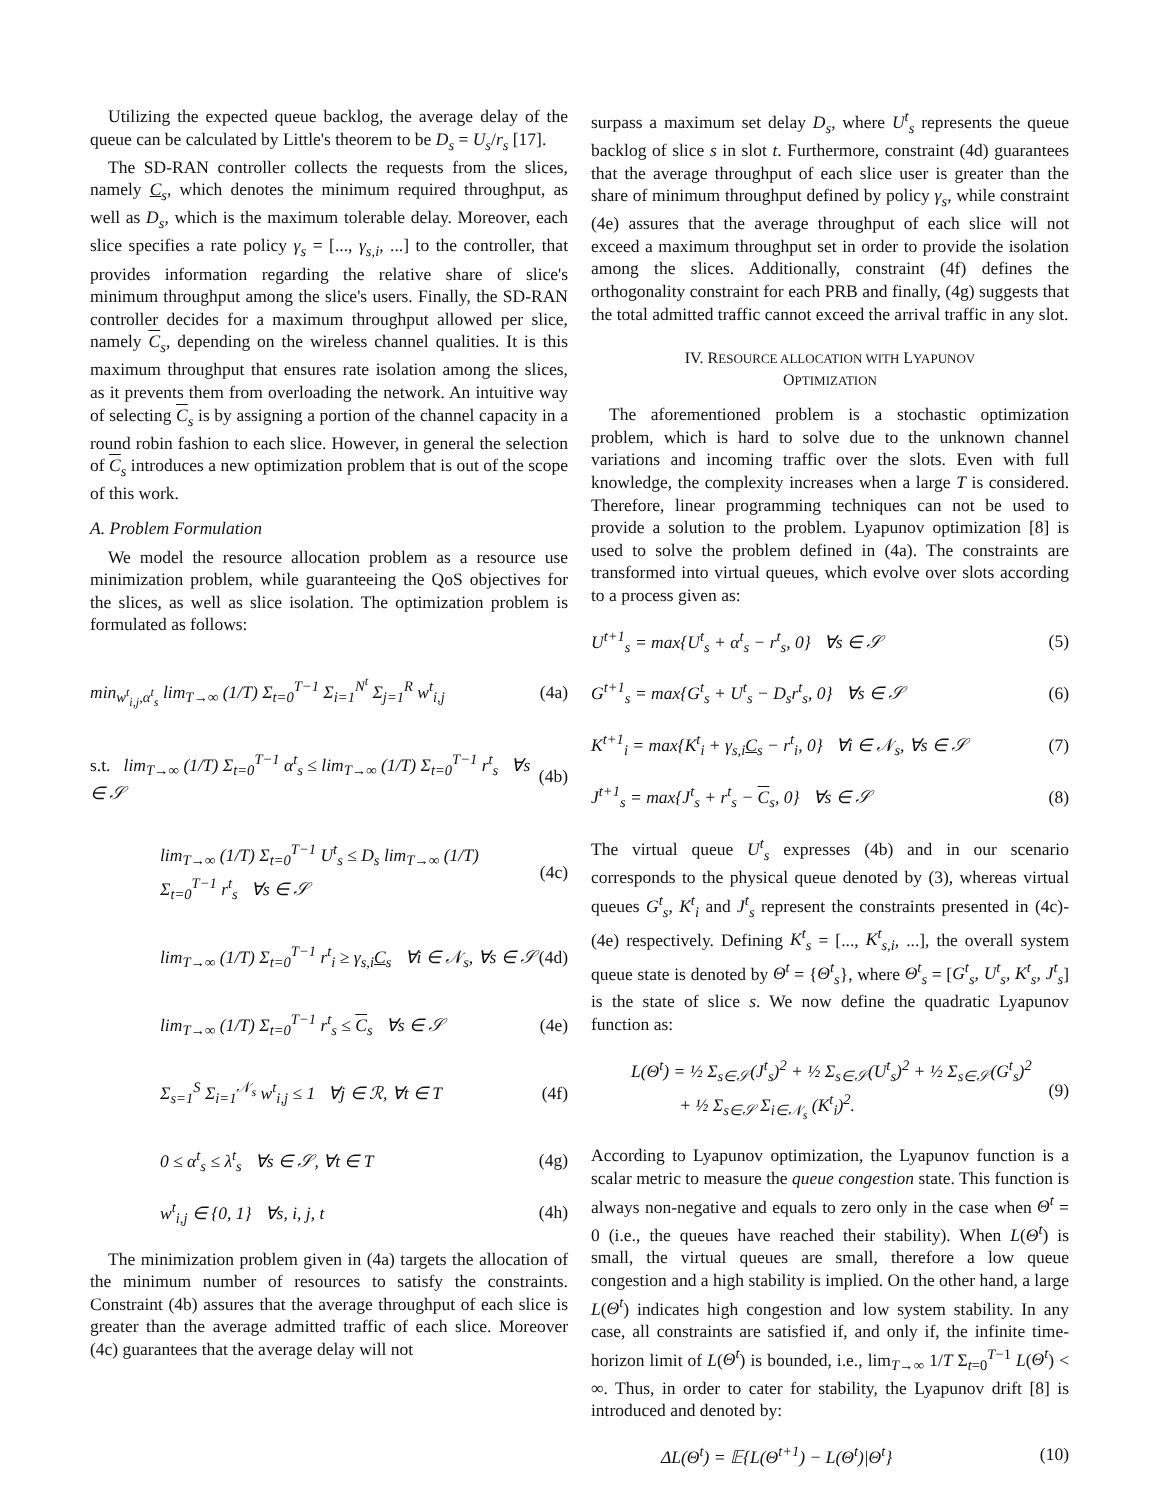Utilizing the expected queue backlog, the average delay of the queue can be calculated by Little's theorem to be D<sub>s</sub> = U<sub>s</sub>/r<sub>s</sub> [17].
The SD-RAN controller collects the requests from the slices, namely C<sub>s</sub>, which denotes the minimum required throughput, as well as D<sub>s</sub>, which is the maximum tolerable delay. Moreover, each slice specifies a rate policy γ<sub>s</sub> = [..., γ<sub>s,i</sub>, ...] to the controller, that provides information regarding the relative share of slice's minimum throughput among the slice's users. Finally, the SD-RAN controller decides for a maximum throughput allowed per slice, namely C<sub>s</sub>, depending on the wireless channel qualities. It is this maximum throughput that ensures rate isolation among the slices, as it prevents them from overloading the network. An intuitive way of selecting C<sub>s</sub> is by assigning a portion of the channel capacity in a round robin fashion to each slice. However, in general the selection of C<sub>s</sub> introduces a new optimization problem that is out of the scope of this work.
A. Problem Formulation
We model the resource allocation problem as a resource use minimization problem, while guaranteeing the QoS objectives for the slices, as well as slice isolation. The optimization problem is formulated as follows:
min<sub>w<sup>t</sup><sub>i,j</sub>,α<sup>t</sup><sub>s</sub></sub> lim<sub>T→∞</sub> (1/T) Σ<sub>t=0</sub><sup>T−1</sup> Σ<sub>i=1</sub><sup>N<sup>t</sup></sup> Σ<sub>j=1</sub><sup>R</sup> w<sup>t</sup><sub>i,j</sub> (4a)
s.t. lim<sub>T→∞</sub> (1/T) Σ<sub>t=0</sub><sup>T−1</sup> α<sup>t</sup><sub>s</sub> ≤ lim<sub>T→∞</sub> (1/T) Σ<sub>t=0</sub><sup>T−1</sup> r<sup>t</sup><sub>s</sub> ∀s ∈ 𝒮 (4b)
lim<sub>T→∞</sub> (1/T) Σ<sub>t=0</sub><sup>T−1</sup> U<sup>t</sup><sub>s</sub> ≤ D<sub>s</sub> lim<sub>T→∞</sub> (1/T) Σ<sub>t=0</sub><sup>T−1</sup> r<sup>t</sup><sub>s</sub> ∀s ∈ 𝒮 (4c)
lim<sub>T→∞</sub> (1/T) Σ<sub>t=0</sub><sup>T−1</sup> r<sup>t</sup><sub>i</sub> ≥ γ<sub>s,i</sub>C<sub>s</sub> ∀i ∈ 𝒩<sub>s</sub>, ∀s ∈ 𝒮 (4d)
lim<sub>T→∞</sub> (1/T) Σ<sub>t=0</sub><sup>T−1</sup> r<sup>t</sup><sub>s</sub> ≤ C<sub>s</sub> ∀s ∈ 𝒮 (4e)
Σ<sub>s=1</sub><sup>S</sup> Σ<sub>i=1</sub><sup>𝒩<sub>s</sub></sup> w<sup>t</sup><sub>i,j</sub> ≤ 1 ∀j ∈ ℛ, ∀t ∈ T (4f)
0 ≤ α<sup>t</sup><sub>s</sub> ≤ λ<sup>t</sup><sub>s</sub> ∀s ∈ 𝒮, ∀t ∈ T (4g)
w<sup>t</sup><sub>i,j</sub> ∈ {0, 1} ∀s, i, j, t (4h)
The minimization problem given in (4a) targets the allocation of the minimum number of resources to satisfy the constraints. Constraint (4b) assures that the average throughput of each slice is greater than the average admitted traffic of each slice. Moreover (4c) guarantees that the average delay will not
surpass a maximum set delay D<sub>s</sub>, where U<sup>t</sup><sub>s</sub> represents the queue backlog of slice s in slot t. Furthermore, constraint (4d) guarantees that the average throughput of each slice user is greater than the share of minimum throughput defined by policy γ<sub>s</sub>, while constraint (4e) assures that the average throughput of each slice will not exceed a maximum throughput set in order to provide the isolation among the slices. Additionally, constraint (4f) defines the orthogonality constraint for each PRB and finally, (4g) suggests that the total admitted traffic cannot exceed the arrival traffic in any slot.
IV. RESOURCE ALLOCATION WITH LYAPUNOV
OPTIMIZATION
The aforementioned problem is a stochastic optimization problem, which is hard to solve due to the unknown channel variations and incoming traffic over the slots. Even with full knowledge, the complexity increases when a large T is considered. Therefore, linear programming techniques can not be used to provide a solution to the problem. Lyapunov optimization [8] is used to solve the problem defined in (4a). The constraints are transformed into virtual queues, which evolve over slots according to a process given as:
U<sup>t+1</sup><sub>s</sub> = max{U<sup>t</sup><sub>s</sub> + α<sup>t</sup><sub>s</sub> − r<sup>t</sup><sub>s</sub>, 0} ∀s ∈ 𝒮 (5)
G<sup>t+1</sup><sub>s</sub> = max{G<sup>t</sup><sub>s</sub> + U<sup>t</sup><sub>s</sub> − D<sub>s</sub>r<sup>t</sup><sub>s</sub>, 0} ∀s ∈ 𝒮 (6)
K<sup>t+1</sup><sub>i</sub> = max{K<sup>t</sup><sub>i</sub> + γ<sub>s,i</sub>C<sub>s</sub> − r<sup>t</sup><sub>i</sub>, 0} ∀i ∈ 𝒩<sub>s</sub>, ∀s ∈ 𝒮 (7)
J<sup>t+1</sup><sub>s</sub> = max{J<sup>t</sup><sub>s</sub> + r<sup>t</sup><sub>s</sub> − C<sub>s</sub>, 0} ∀s ∈ 𝒮 (8)
The virtual queue U<sup>t</sup><sub>s</sub> expresses (4b) and in our scenario corresponds to the physical queue denoted by (3), whereas virtual queues G<sup>t</sup><sub>s</sub>, K<sup>t</sup><sub>i</sub> and J<sup>t</sup><sub>s</sub> represent the constraints presented in (4c)-(4e) respectively. Defining K<sup>t</sup><sub>s</sub> = [..., K<sup>t</sup><sub>s,i</sub>, ...], the overall system queue state is denoted by Θ<sup>t</sup> = {Θ<sup>t</sup><sub>s</sub>}, where Θ<sup>t</sup><sub>s</sub> = [G<sup>t</sup><sub>s</sub>, U<sup>t</sup><sub>s</sub>, K<sup>t</sup><sub>s</sub>, J<sup>t</sup><sub>s</sub>] is the state of slice s. We now define the quadratic Lyapunov function as:
L(Θ<sup>t</sup>) = ½ Σ<sub>s∈𝒮</sub>(J<sup>t</sup><sub>s</sub>)<sup>2</sup> + ½ Σ<sub>s∈𝒮</sub>(U<sup>t</sup><sub>s</sub>)<sup>2</sup> + ½ Σ<sub>s∈𝒮</sub>(G<sup>t</sup><sub>s</sub>)<sup>2</sup>
+ ½ Σ<sub>s∈𝒮</sub> Σ<sub>i∈𝒩<sub>s</sub></sub> (K<sup>t</sup><sub>i</sub>)<sup>2</sup>. (9)
According to Lyapunov optimization, the Lyapunov function is a scalar metric to measure the queue congestion state. This function is always non-negative and equals to zero only in the case when Θ<sup>t</sup> = 0 (i.e., the queues have reached their stability). When L(Θ<sup>t</sup>) is small, the virtual queues are small, therefore a low queue congestion and a high stability is implied. On the other hand, a large L(Θ<sup>t</sup>) indicates high congestion and low system stability. In any case, all constraints are satisfied if, and only if, the infinite time-horizon limit of L(Θ<sup>t</sup>) is bounded, i.e., lim<sub>T→∞</sub> 1/T Σ<sub>t=0</sub><sup>T−1</sup> L(Θ<sup>t</sup>) < ∞. Thus, in order to cater for stability, the Lyapunov drift [8] is introduced and denoted by:
ΔL(Θ<sup>t</sup>) = 𝔼{L(Θ<sup>t+1</sup>) − L(Θ<sup>t</sup>)|Θ<sup>t</sup>} (10)